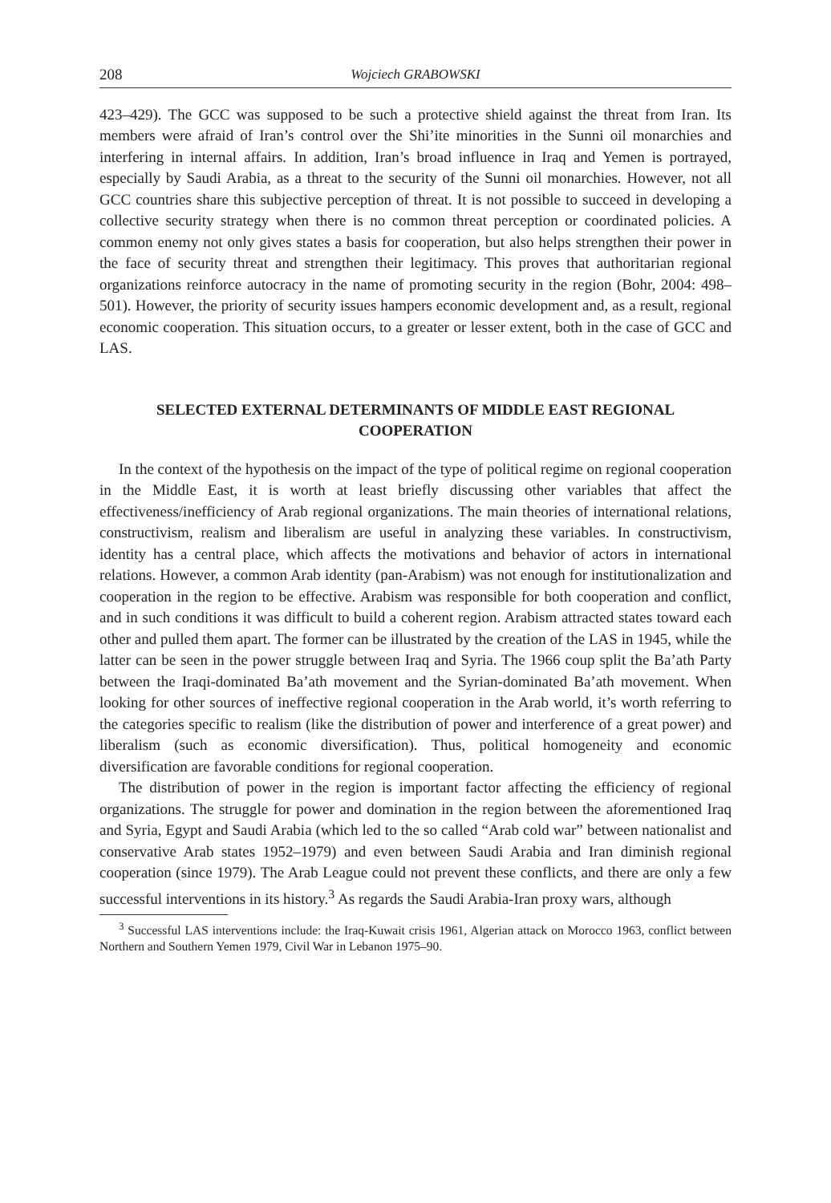208 Wojciech GRABOWSKI
423–429). The GCC was supposed to be such a protective shield against the threat from Iran. Its members were afraid of Iran’s control over the Shi’ite minorities in the Sunni oil monarchies and interfering in internal affairs. In addition, Iran’s broad influence in Iraq and Yemen is portrayed, especially by Saudi Arabia, as a threat to the security of the Sunni oil monarchies. However, not all GCC countries share this subjective perception of threat. It is not possible to succeed in developing a collective security strategy when there is no common threat perception or coordinated policies. A common enemy not only gives states a basis for cooperation, but also helps strengthen their power in the face of security threat and strengthen their legitimacy. This proves that authoritarian regional organizations reinforce autocracy in the name of promoting security in the region (Bohr, 2004: 498–501). However, the priority of security issues hampers economic development and, as a result, regional economic cooperation. This situation occurs, to a greater or lesser extent, both in the case of GCC and LAS.
SELECTED EXTERNAL DETERMINANTS OF MIDDLE EAST REGIONAL COOPERATION
In the context of the hypothesis on the impact of the type of political regime on regional cooperation in the Middle East, it is worth at least briefly discussing other variables that affect the effectiveness/inefficiency of Arab regional organizations. The main theories of international relations, constructivism, realism and liberalism are useful in analyzing these variables. In constructivism, identity has a central place, which affects the motivations and behavior of actors in international relations. However, a common Arab identity (pan-Arabism) was not enough for institutionalization and cooperation in the region to be effective. Arabism was responsible for both cooperation and conflict, and in such conditions it was difficult to build a coherent region. Arabism attracted states toward each other and pulled them apart. The former can be illustrated by the creation of the LAS in 1945, while the latter can be seen in the power struggle between Iraq and Syria. The 1966 coup split the Ba’ath Party between the Iraqi-dominated Ba’ath movement and the Syrian-dominated Ba’ath movement. When looking for other sources of ineffective regional cooperation in the Arab world, it’s worth referring to the categories specific to realism (like the distribution of power and interference of a great power) and liberalism (such as economic diversification). Thus, political homogeneity and economic diversification are favorable conditions for regional cooperation.
The distribution of power in the region is important factor affecting the efficiency of regional organizations. The struggle for power and domination in the region between the aforementioned Iraq and Syria, Egypt and Saudi Arabia (which led to the so called “Arab cold war” between nationalist and conservative Arab states 1952–1979) and even between Saudi Arabia and Iran diminish regional cooperation (since 1979). The Arab League could not prevent these conflicts, and there are only a few successful interventions in its history.<sup>3</sup> As regards the Saudi Arabia-Iran proxy wars, although
<sup>3</sup> Successful LAS interventions include: the Iraq-Kuwait crisis 1961, Algerian attack on Morocco 1963, conflict between Northern and Southern Yemen 1979, Civil War in Lebanon 1975–90.